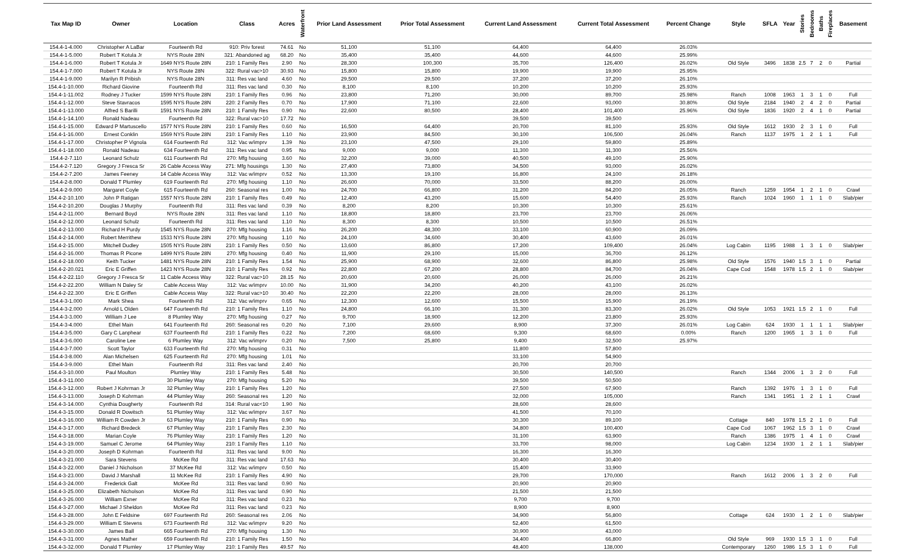| Tax Map ID | Owner | Location | Class | Acres | Waterfront | Prior Land Assessment | Prior Total Assessment | Current Land Assessment | Current Total Assessment | Percent Change | Style | SFLA | Year | Stories | Bedrooms | Baths | Fireplaces | Basement |
| --- | --- | --- | --- | --- | --- | --- | --- | --- | --- | --- | --- | --- | --- | --- | --- | --- | --- | --- |
| 154.4-1-4.000 | Christopher A LaBar | Fourteenth Rd | 910: Priv forest | 74.61 | No | 51,100 | 51,100 | 64,400 | 64,400 | 26.03% | | | | | | | | |
| 154.4-1-5.000 | Robert T Kotula Jr | NYS Route 28N | 321: Abandoned ag | 68.20 | No | 35,400 | 35,400 | 44,600 | 44,600 | 25.99% | | | | | | | | |
| 154.4-1-6.000 | Robert T Kotula Jr | 1649 NYS Route 28N | 210: 1 Family Res | 2.90 | No | 28,300 | 100,300 | 35,700 | 126,400 | 26.02% | Old Style | 3496 | 1838 | 2.5 | 7 | 2 | 0 | Partial |
| 154.4-1-7.000 | Robert T Kotula Jr | NYS Route 28N | 322: Rural vac>10 | 30.93 | No | 15,800 | 15,800 | 19,900 | 19,900 | 25.95% | | | | | | | | |
| 154.4-1-9.000 | Marilyn R Pribish | NYS Route 28N | 311: Res vac land | 4.60 | No | 29,500 | 29,500 | 37,200 | 37,200 | 26.10% | | | | | | | | |
| 154.4-1-10.000 | Richard Giovine | Fourteenth Rd | 311: Res vac land | 0.30 | No | 8,100 | 8,100 | 10,200 | 10,200 | 25.93% | | | | | | | | |
| 154.4-1-11.002 | Rodney J Tucker | 1599 NYS Route 28N | 210: 1 Family Res | 0.96 | No | 23,800 | 71,200 | 30,000 | 89,700 | 25.98% | Ranch | 1008 | 1963 | 1 | 3 | 1 | 0 | Full |
| 154.4-1-12.000 | Steve Stavracos | 1595 NYS Route 28N | 220: 2 Family Res | 0.70 | No | 17,900 | 71,100 | 22,600 | 93,000 | 30.80% | Old Style | 2184 | 1940 | 2 | 4 | 2 | 0 | Partial |
| 154.4-1-13.000 | Alfred S Barilli | 1591 NYS Route 28N | 210: 1 Family Res | 0.90 | No | 22,600 | 80,500 | 28,400 | 101,400 | 25.96% | Old Style | 1836 | 1920 | 2 | 4 | 1 | 0 | Partial |
| 154.4-1-14.100 | Ronald Nadeau | Fourteenth Rd | 322: Rural vac>10 | 17.72 | No | | | 39,500 | 39,500 | | | | | | | | | |
| 154.4-1-15.000 | Edward P Martuscello | 1577 NYS Route 28N | 210: 1 Family Res | 0.60 | No | 16,500 | 64,400 | 20,700 | 81,100 | 25.93% | Old Style | 1612 | 1930 | 2 | 3 | 1 | 0 | Full |
| 154.4-1-16.000 | Ernest Conklin | 1569 NYS Route 28N | 210: 1 Family Res | 1.10 | No | 23,900 | 84,500 | 30,100 | 106,500 | 26.04% | Ranch | 1137 | 1975 | 1 | 2 | 1 | 1 | Full |
| 154.4-1-17.000 | Christopher P Vignola | 614 Fourteenth Rd | 312: Vac w/imprv | 1.39 | No | 23,100 | 47,500 | 29,100 | 59,800 | 25.89% | | | | | | | | |
| 154.4-1-18.000 | Ronald Nadeau | 634 Fourteenth Rd | 311: Res vac land | 0.95 | No | 9,000 | 9,000 | 11,300 | 11,300 | 25.56% | | | | | | | | |
| 154.4-2-7.110 | Leonard Schulz | 611 Fourteenth Rd | 270: Mfg housing | 3.60 | No | 32,200 | 39,000 | 40,500 | 49,100 | 25.90% | | | | | | | | |
| 154.4-2-7.120 | Gregory J Fresca Sr | 26 Cable Access Way | 271: Mfg housings | 1.30 | No | 27,400 | 73,800 | 34,500 | 93,000 | 26.02% | | | | | | | | |
| 154.4-2-7.200 | James Feeney | 14 Cable Access Way | 312: Vac w/imprv | 0.52 | No | 13,300 | 19,100 | 16,800 | 24,100 | 26.18% | | | | | | | | |
| 154.4-2-8.000 | Donald T Plumley | 619 Fourteenth Rd | 270: Mfg housing | 1.10 | No | 26,600 | 70,000 | 33,500 | 88,200 | 26.00% | | | | | | | | |
| 154.4-2-9.000 | Margaret Coyle | 615 Fourteenth Rd | 260: Seasonal res | 1.00 | No | 24,700 | 66,800 | 31,200 | 84,200 | 26.05% | Ranch | 1259 | 1954 | 1 | 2 | 1 | 0 | Crawl |
| 154.4-2-10.100 | John P Ratigan | 1557 NYS Route 28N | 210: 1 Family Res | 0.49 | No | 12,400 | 43,200 | 15,600 | 54,400 | 25.93% | Ranch | 1024 | 1960 | 1 | 1 | 1 | 0 | Slab/pier |
| 154.4-2-10.200 | Douglas J Murphy | Fourteenth Rd | 311: Res vac land | 0.39 | No | 8,200 | 8,200 | 10,300 | 10,300 | 25.61% | | | | | | | | |
| 154.4-2-11.000 | Bernard Boyd | NYS Route 28N | 311: Res vac land | 1.10 | No | 18,800 | 18,800 | 23,700 | 23,700 | 26.06% | | | | | | | | |
| 154.4-2-12.000 | Leonard Schulz | Fourteenth Rd | 311: Res vac land | 1.10 | No | 8,300 | 8,300 | 10,500 | 10,500 | 26.51% | | | | | | | | |
| 154.4-2-13.000 | Richard H Purdy | 1545 NYS Route 28N | 270: Mfg housing | 1.16 | No | 26,200 | 48,300 | 33,100 | 60,900 | 26.09% | | | | | | | | |
| 154.4-2-14.000 | Robert Merrithew | 1533 NYS Route 28N | 270: Mfg housing | 1.10 | No | 24,100 | 34,600 | 30,400 | 43,600 | 26.01% | | | | | | | | |
| 154.4-2-15.000 | Mitchell Dudley | 1505 NYS Route 28N | 210: 1 Family Res | 0.50 | No | 13,600 | 86,800 | 17,200 | 109,400 | 26.04% | Log Cabin | 1195 | 1988 | 1 | 3 | 1 | 0 | Slab/pier |
| 154.4-2-16.000 | Thomas R Picone | 1499 NYS Route 28N | 270: Mfg housing | 0.40 | No | 11,900 | 29,100 | 15,000 | 36,700 | 26.12% | | | | | | | | |
| 154.4-2-18.000 | Keith Tucker | 1481 NYS Route 28N | 210: 1 Family Res | 1.54 | No | 25,900 | 68,900 | 32,600 | 86,800 | 25.98% | Old Style | 1576 | 1940 | 1.5 | 3 | 1 | 0 | Partial |
| 154.4-2-20.021 | Eric E Griffen | 1423 NYS Route 28N | 210: 1 Family Res | 0.92 | No | 22,800 | 67,200 | 28,800 | 84,700 | 26.04% | Cape Cod | 1548 | 1978 | 1.5 | 2 | 1 | 0 | Slab/pier |
| 154.4-2-22.110 | Gregory J Fresca Sr | 11 Cable Access Way | 322: Rural vac>10 | 28.15 | No | 20,600 | 20,600 | 26,000 | 26,000 | 26.21% | | | | | | | | |
| 154.4-2-22.200 | William N Daley Sr | Cable Access Way | 312: Vac w/imprv | 10.00 | No | 31,900 | 34,200 | 40,200 | 43,100 | 26.02% | | | | | | | | |
| 154.4-2-22.300 | Eric E Griffen | Cable Access Way | 322: Rural vac>10 | 30.40 | No | 22,200 | 22,200 | 28,000 | 28,000 | 26.13% | | | | | | | | |
| 154.4-3-1.000 | Mark Shea | Fourteenth Rd | 312: Vac w/imprv | 0.65 | No | 12,300 | 12,600 | 15,500 | 15,900 | 26.19% | | | | | | | | |
| 154.4-3-2.000 | Arnold L Olden | 647 Fourteenth Rd | 210: 1 Family Res | 1.10 | No | 24,800 | 66,100 | 31,300 | 83,300 | 26.02% | Old Style | 1053 | 1921 | 1.5 | 2 | 1 | 0 | Full |
| 154.4-3-3.000 | William J Lee | 8 Plumley Way | 270: Mfg housing | 0.27 | No | 9,700 | 18,900 | 12,200 | 23,800 | 25.93% | | | | | | | | |
| 154.4-3-4.000 | Ethel Main | 641 Fourteenth Rd | 260: Seasonal res | 0.20 | No | 7,100 | 29,600 | 8,900 | 37,300 | 26.01% | Log Cabin | 624 | 1930 | 1 | 1 | 1 | 1 | Slab/pier |
| 154.4-3-5.000 | Gary C Lanphear | 637 Fourteenth Rd | 210: 1 Family Res | 0.22 | No | 7,200 | 68,600 | 9,300 | 68,600 | 0.00% | Ranch | 1200 | 1965 | 1 | 3 | 1 | 0 | Full |
| 154.4-3-6.000 | Caroline Lee | 6 Plumley Way | 312: Vac w/imprv | 0.20 | No | 7,500 | 25,800 | 9,400 | 32,500 | 25.97% | | | | | | | | |
| 154.4-3-7.000 | Scott Taylor | 633 Fourteenth Rd | 270: Mfg housing | 0.31 | No | | | 11,800 | 57,800 | | | | | | | | | |
| 154.4-3-8.000 | Alan Michelsen | 625 Fourteenth Rd | 270: Mfg housing | 1.01 | No | | | 33,100 | 54,900 | | | | | | | | | |
| 154.4-3-9.000 | Ethel Main | Fourteenth Rd | 311: Res vac land | 2.40 | No | | | 20,700 | 20,700 | | | | | | | | | |
| 154.4-3-10.000 | Paul Moulton | Plumley Way | 210: 1 Family Res | 5.48 | No | | | 30,500 | 140,500 | | Ranch | 1344 | 2006 | 1 | 3 | 2 | 0 | Full |
| 154.4-3-11.000 | | 30 Plumley Way | 270: Mfg housing | 5.20 | No | | | 39,500 | 50,500 | | | | | | | | | |
| 154.4-3-12.000 | Robert J Kohrman Jr | 32 Plumley Way | 210: 1 Family Res | 1.20 | No | | | 27,500 | 67,900 | | Ranch | 1392 | 1976 | 1 | 3 | 1 | 0 | Full |
| 154.4-3-13.000 | Joseph D Kohrman | 44 Plumley Way | 260: Seasonal res | 1.20 | No | | | 32,000 | 105,000 | | Ranch | 1341 | 1951 | 1 | 2 | 1 | 1 | Crawl |
| 154.4-3-14.000 | Cynthia Dougherty | Fourteenth Rd | 314: Rural vac<10 | 1.90 | No | | | 28,600 | 28,600 | | | | | | | | | |
| 154.4-3-15.000 | Donald R Dowitsch | 51 Plumley Way | 312: Vac w/imprv | 3.67 | No | | | 41,500 | 70,100 | | | | | | | | | |
| 154.4-3-16.000 | William R Cowden Jr | 63 Plumley Way | 210: 1 Family Res | 0.90 | No | | | 30,300 | 89,100 | | Cottage | 840 | 1978 | 1.5 | 2 | 1 | 0 | Full |
| 154.4-3-17.000 | Richard Bredeck | 67 Plumley Way | 210: 1 Family Res | 2.30 | No | | | 34,800 | 100,400 | | Cape Cod | 1067 | 1962 | 1.5 | 3 | 1 | 0 | Crawl |
| 154.4-3-18.000 | Marian Coyle | 76 Plumley Way | 210: 1 Family Res | 1.20 | No | | | 31,100 | 63,900 | | Ranch | 1386 | 1975 | 1 | 4 | 1 | 0 | Crawl |
| 154.4-3-19.000 | Samuel C Jerome | 64 Plumley Way | 210: 1 Family Res | 1.10 | No | | | 33,700 | 98,000 | | Log Cabin | 1234 | 1930 | 1 | 2 | 1 | 1 | Slab/pier |
| 154.4-3-20.000 | Joseph D Kohrman | Fourteenth Rd | 311: Res vac land | 9.00 | No | | | 16,300 | 16,300 | | | | | | | | | |
| 154.4-3-21.000 | Sara Stevens | McKee Rd | 311: Res vac land | 17.63 | No | | | 30,400 | 30,400 | | | | | | | | | |
| 154.4-3-22.000 | Daniel J Nicholson | 37 McKee Rd | 312: Vac w/imprv | 0.50 | No | | | 15,400 | 33,900 | | | | | | | | | |
| 154.4-3-23.000 | David J Marshall | 11 McKee Rd | 210: 1 Family Res | 4.90 | No | | | 29,700 | 170,000 | | Ranch | 1612 | 2006 | 1 | 3 | 2 | 0 | Full |
| 154.4-3-24.000 | Frederick Galt | McKee Rd | 311: Res vac land | 0.90 | No | | | 20,900 | 20,900 | | | | | | | | | |
| 154.4-3-25.000 | Elizabeth Nicholson | McKee Rd | 311: Res vac land | 0.90 | No | | | 21,500 | 21,500 | | | | | | | | | |
| 154.4-3-26.000 | William Exner | McKee Rd | 311: Res vac land | 0.23 | No | | | 9,700 | 9,700 | | | | | | | | | |
| 154.4-3-27.000 | Michael J Sheldon | McKee Rd | 311: Res vac land | 0.23 | No | | | 8,900 | 8,900 | | | | | | | | | |
| 154.4-3-28.000 | John E Feldsine | 697 Fourteenth Rd | 260: Seasonal res | 2.06 | No | | | 34,900 | 56,800 | | Cottage | 624 | 1930 | 1 | 2 | 1 | 0 | Slab/pier |
| 154.4-3-29.000 | William E Stevens | 673 Fourteenth Rd | 312: Vac w/imprv | 9.20 | No | | | 52,400 | 61,500 | | | | | | | | | |
| 154.4-3-30.000 | James Ball | 665 Fourteenth Rd | 270: Mfg housing | 1.30 | No | | | 30,900 | 43,000 | | | | | | | | | |
| 154.4-3-31.000 | Agnes Mather | 659 Fourteenth Rd | 210: 1 Family Res | 1.50 | No | | | 34,400 | 66,800 | | Old Style | 969 | 1930 | 1.5 | 3 | 1 | 0 | Full |
| 154.4-3-32.000 | Donald T Plumley | 17 Plumley Way | 210: 1 Family Res | 49.57 | No | | | 48,400 | 138,000 | | Contemporary | 1260 | 1986 | 1.5 | 3 | 1 | 0 | Full |